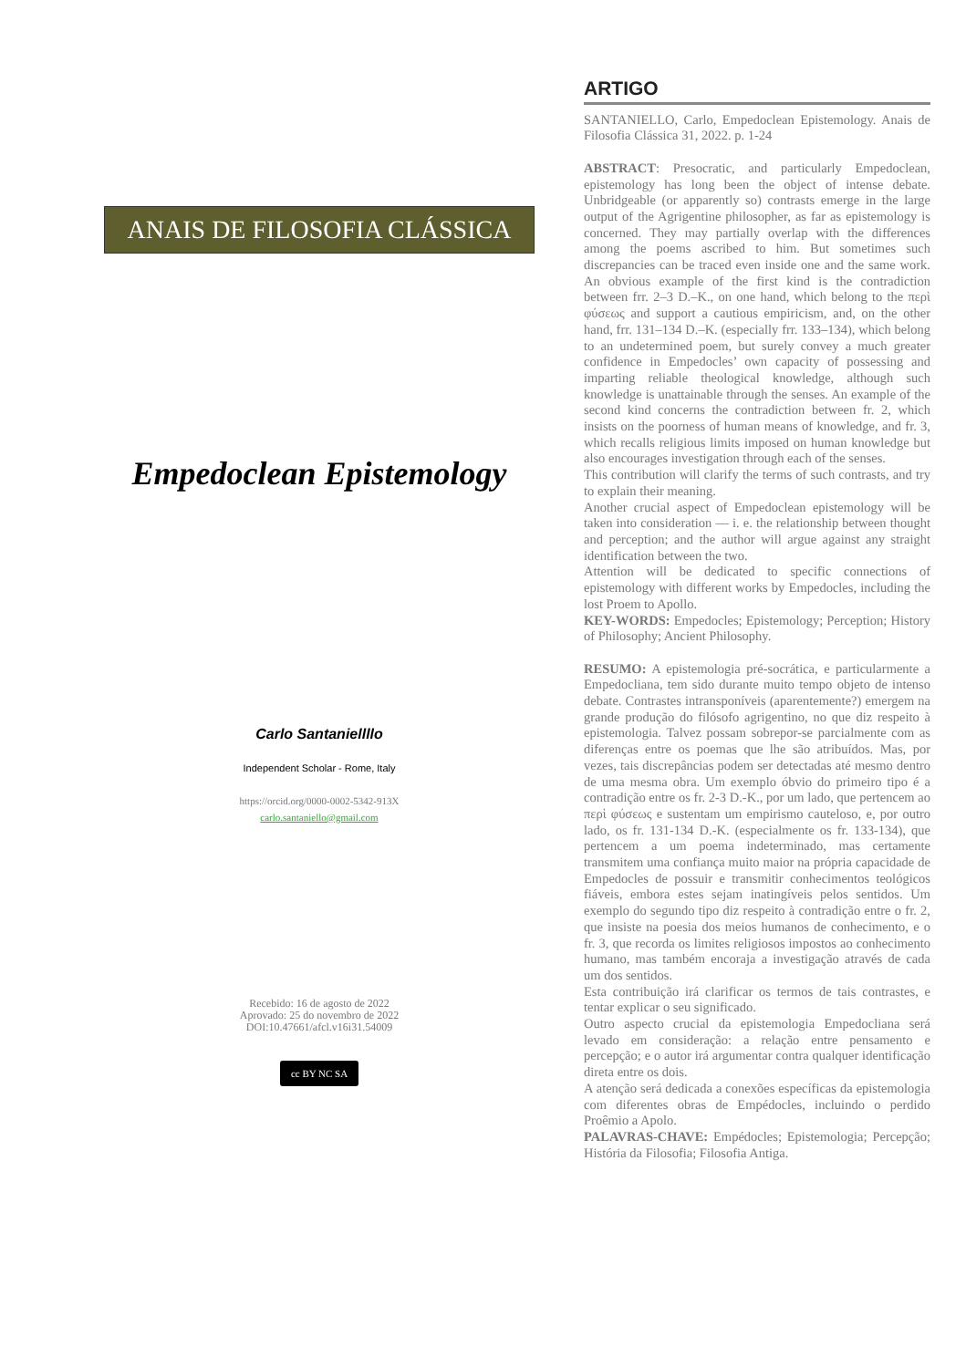ANAIS DE FILOSOFIA CLÁSSICA
Empedoclean Epistemology
Carlo Santaniellllo
Independent Scholar - Rome, Italy
https://orcid.org/0000-0002-5342-913X
carlo.santaniello@gmail.com
Recebido: 16 de agosto de 2022
Aprovado: 25 do novembro de 2022
DOI:10.47661/afcl.v16i31.54009
cc BY NC SA
ARTIGO
SANTANIELLO, Carlo, Empedoclean Epistemology. Anais de Filosofia Clássica 31, 2022. p. 1-24
ABSTRACT: Presocratic, and particularly Empedoclean, epistemology has long been the object of intense debate. Unbridgeable (or apparently so) contrasts emerge in the large output of the Agrigentine philosopher, as far as epistemology is concerned. They may partially overlap with the differences among the poems ascribed to him. But sometimes such discrepancies can be traced even inside one and the same work. An obvious example of the first kind is the contradiction between frr. 2–3 D.–K., on one hand, which belong to the περὶ φύσεως and support a cautious empiricism, and, on the other hand, frr. 131–134 D.–K. (especially frr. 133–134), which belong to an undetermined poem, but surely convey a much greater confidence in Empedocles’ own capacity of possessing and imparting reliable theological knowledge, although such knowledge is unattainable through the senses. An example of the second kind concerns the contradiction between fr. 2, which insists on the poorness of human means of knowledge, and fr. 3, which recalls religious limits imposed on human knowledge but also encourages investigation through each of the senses.
This contribution will clarify the terms of such contrasts, and try to explain their meaning.
Another crucial aspect of Empedoclean epistemology will be taken into consideration — i. e. the relationship between thought and perception; and the author will argue against any straight identification between the two.
Attention will be dedicated to specific connections of epistemology with different works by Empedocles, including the lost Proem to Apollo.
KEY-WORDS: Empedocles; Epistemology; Perception; History of Philosophy; Ancient Philosophy.
RESUMO: A epistemologia pré-socrática, e particularmente a Empedocliana, tem sido durante muito tempo objeto de intenso debate. Contrastes intransponíveis (aparentemente?) emergem na grande produção do filósofo agrigentino, no que diz respeito à epistemologia. Talvez possam sobrepor-se parcialmente com as diferenças entre os poemas que lhe são atribuídos. Mas, por vezes, tais discrepâncias podem ser detectadas até mesmo dentro de uma mesma obra. Um exemplo óbvio do primeiro tipo é a contradição entre os fr. 2-3 D.-K., por um lado, que pertencem ao περὶ φύσεως e sustentam um empirismo cauteloso, e, por outro lado, os fr. 131-134 D.-K. (especialmente os fr. 133-134), que pertencem a um poema indeterminado, mas certamente transmitem uma confiança muito maior na própria capacidade de Empedocles de possuir e transmitir conhecimentos teológicos fiáveis, embora estes sejam inatingíveis pelos sentidos. Um exemplo do segundo tipo diz respeito à contradição entre o fr. 2, que insiste na poesia dos meios humanos de conhecimento, e o fr. 3, que recorda os limites religiosos impostos ao conhecimento humano, mas também encoraja a investigação através de cada um dos sentidos.
Esta contribuição irá clarificar os termos de tais contrastes, e tentar explicar o seu significado.
Outro aspecto crucial da epistemologia Empedocliana será levado em consideração: a relação entre pensamento e percepção; e o autor irá argumentar contra qualquer identificação direta entre os dois.
A atenção será dedicada a conexões específicas da epistemologia com diferentes obras de Empédocles, incluindo o perdido Proêmio a Apolo.
PALAVRAS-CHAVE: Empédocles; Epistemologia; Percepção; História da Filosofia; Filosofia Antiga.